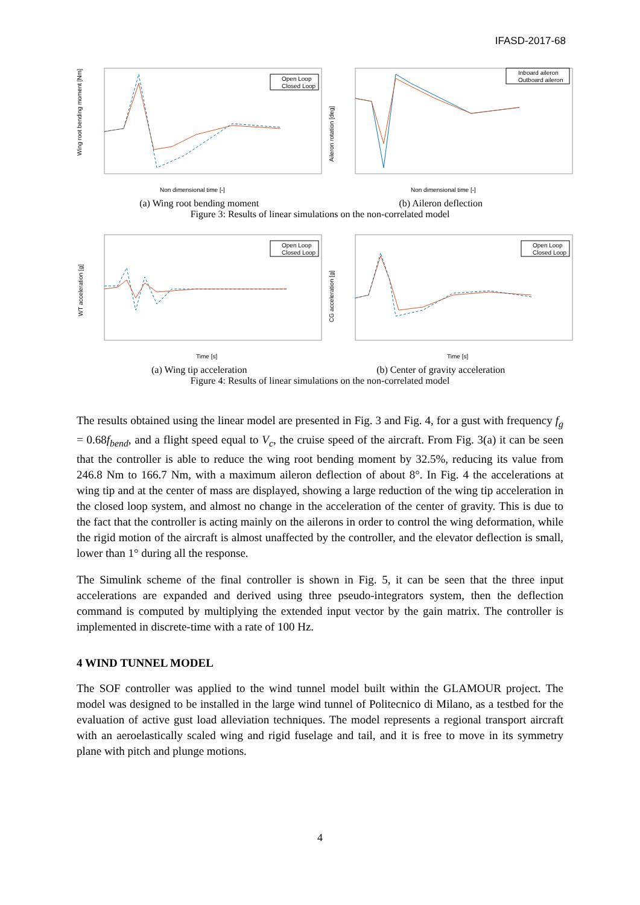IFASD-2017-68
Wing root bending moment [Nm]
Non dimensional time [-]
Open Loop
Closed Loop
Aileron rotation [deg]
Non dimensional time [-]
Inboard aileron
Outboard aileron
(a) Wing root bending moment (b) Aileron deflection
Figure 3: Results of linear simulations on the non-correlated model
WT acceleration [g]
Time [s]
Open Loop
Closed Loop
CG acceleration [g]
Time [s]
Open Loop
Closed Loop
(a) Wing tip acceleration (b) Center of gravity acceleration
Figure 4: Results of linear simulations on the non-correlated model
The results obtained using the linear model are presented in Fig. 3 and Fig. 4, for a gust with frequency f<sub>g</sub> = 0.68f<sub>bend</sub>, and a flight speed equal to V<sub>c</sub>, the cruise speed of the aircraft. From Fig. 3(a) it can be seen that the controller is able to reduce the wing root bending moment by 32.5%, reducing its value from 246.8 Nm to 166.7 Nm, with a maximum aileron deflection of about 8°. In Fig. 4 the accelerations at wing tip and at the center of mass are displayed, showing a large reduction of the wing tip acceleration in the closed loop system, and almost no change in the acceleration of the center of gravity. This is due to the fact that the controller is acting mainly on the ailerons in order to control the wing deformation, while the rigid motion of the aircraft is almost unaffected by the controller, and the elevator deflection is small, lower than 1° during all the response.
The Simulink scheme of the final controller is shown in Fig. 5, it can be seen that the three input accelerations are expanded and derived using three pseudo-integrators system, then the deflection command is computed by multiplying the extended input vector by the gain matrix. The controller is implemented in discrete-time with a rate of 100 Hz.
4 WIND TUNNEL MODEL
The SOF controller was applied to the wind tunnel model built within the GLAMOUR project. The model was designed to be installed in the large wind tunnel of Politecnico di Milano, as a testbed for the evaluation of active gust load alleviation techniques. The model represents a regional transport aircraft with an aeroelastically scaled wing and rigid fuselage and tail, and it is free to move in its symmetry plane with pitch and plunge motions.
4